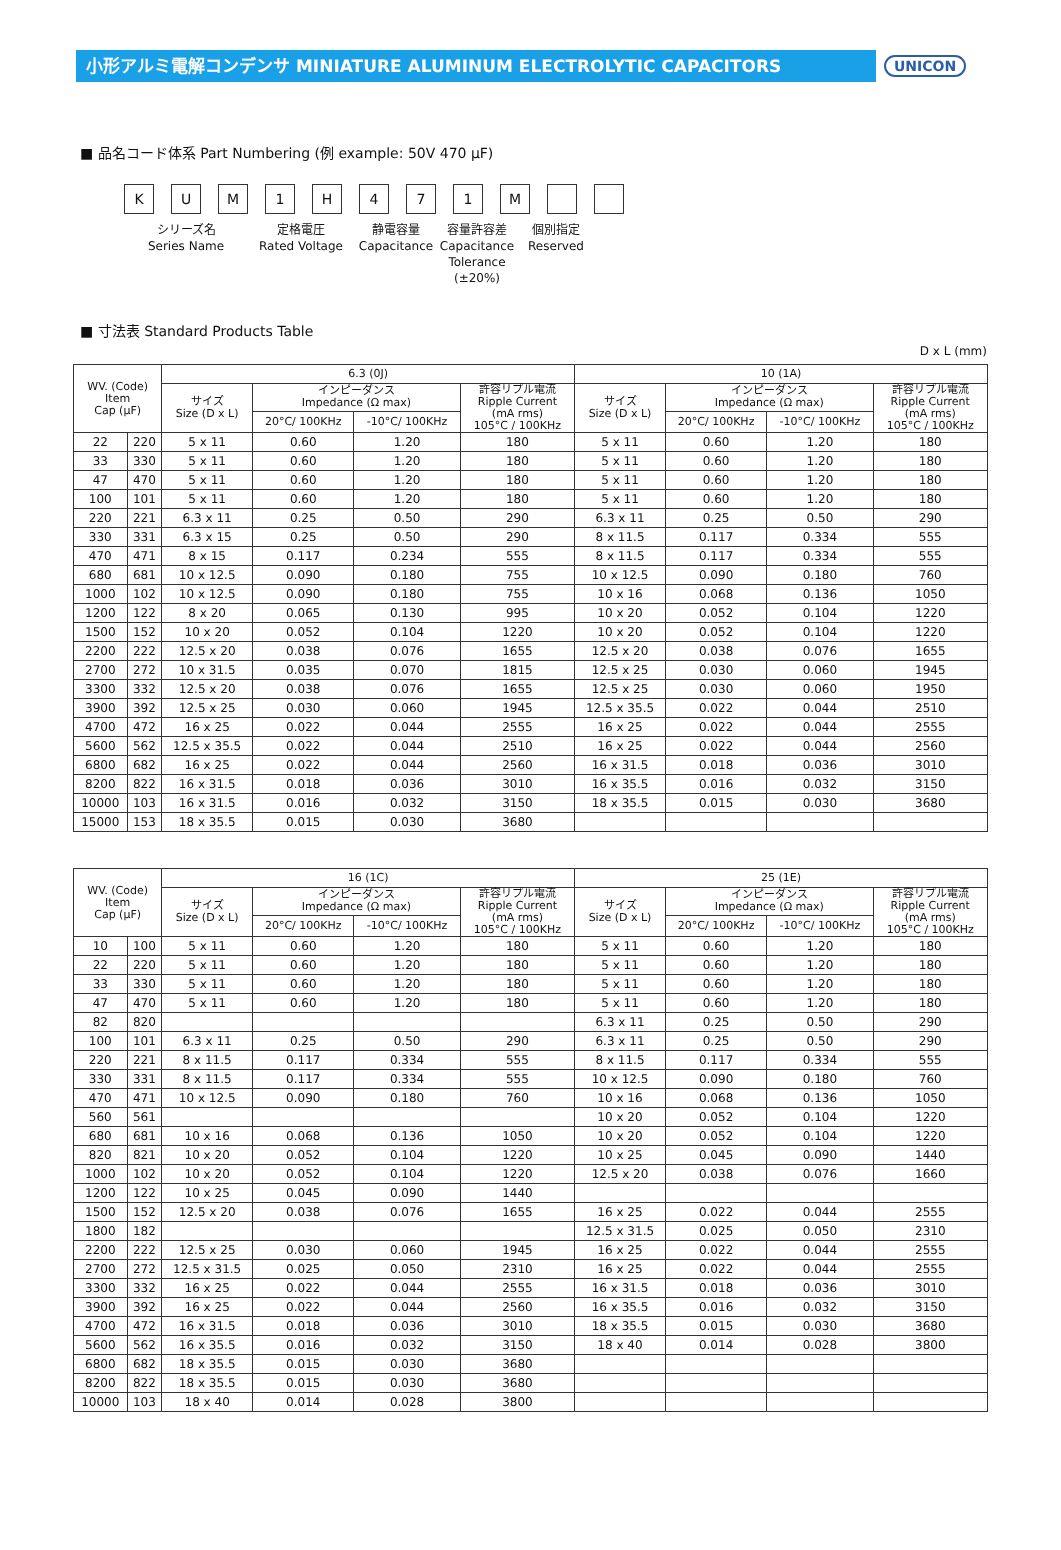小形アルミ電解コンデンサ MINIATURE ALUMINUM ELECTROLYTIC CAPACITORS
UNICON
■ 品名コード体系 Part Numbering (例 example: 50V 470 μF)
KUM 1 H 471 M
シリーズ名
Series Name
定格電圧
Rated Voltage
静電容量
Capacitance
容量許容差
Capacitance
Tolerance (±20%)
個別指定
Reserved
■ 寸法表 Standard Products Table
D x L (mm)
| WV. (Code) Item Cap (μF) | | 6.3 (0J) | | | | 10 (1A) | | | |
| --- | --- | --- | --- | --- | --- | --- | --- | --- | --- |
| | | サイズ Size (D x L) | インピーダンス Impedance (Ω max) | | 許容リプル電流 Ripple Current (mA rms) 105°C / 100KHz | サイズ Size (D x L) | インピーダンス Impedance (Ω max) | | 許容リプル電流 Ripple Current (mA rms) 105°C / 100KHz |
| | | | 20°C/ 100KHz | -10°C/ 100KHz | | | 20°C/ 100KHz | -10°C/ 100KHz | |
| 22 | 220 | 5 x 11 | 0.60 | 1.20 | 180 | 5 x 11 | 0.60 | 1.20 | 180 |
| 33 | 330 | 5 x 11 | 0.60 | 1.20 | 180 | 5 x 11 | 0.60 | 1.20 | 180 |
| 47 | 470 | 5 x 11 | 0.60 | 1.20 | 180 | 5 x 11 | 0.60 | 1.20 | 180 |
| 100 | 101 | 5 x 11 | 0.60 | 1.20 | 180 | 5 x 11 | 0.60 | 1.20 | 180 |
| 220 | 221 | 6.3 x 11 | 0.25 | 0.50 | 290 | 6.3 x 11 | 0.25 | 0.50 | 290 |
| 330 | 331 | 6.3 x 15 | 0.25 | 0.50 | 290 | 8 x 11.5 | 0.117 | 0.334 | 555 |
| 470 | 471 | 8 x 15 | 0.117 | 0.234 | 555 | 8 x 11.5 | 0.117 | 0.334 | 555 |
| 680 | 681 | 10 x 12.5 | 0.090 | 0.180 | 755 | 10 x 12.5 | 0.090 | 0.180 | 760 |
| 1000 | 102 | 10 x 12.5 | 0.090 | 0.180 | 755 | 10 x 16 | 0.068 | 0.136 | 1050 |
| 1200 | 122 | 8 x 20 | 0.065 | 0.130 | 995 | 10 x 20 | 0.052 | 0.104 | 1220 |
| 1500 | 152 | 10 x 20 | 0.052 | 0.104 | 1220 | 10 x 20 | 0.052 | 0.104 | 1220 |
| 2200 | 222 | 12.5 x 20 | 0.038 | 0.076 | 1655 | 12.5 x 20 | 0.038 | 0.076 | 1655 |
| 2700 | 272 | 10 x 31.5 | 0.035 | 0.070 | 1815 | 12.5 x 25 | 0.030 | 0.060 | 1945 |
| 3300 | 332 | 12.5 x 20 | 0.038 | 0.076 | 1655 | 12.5 x 25 | 0.030 | 0.060 | 1950 |
| 3900 | 392 | 12.5 x 25 | 0.030 | 0.060 | 1945 | 12.5 x 35.5 | 0.022 | 0.044 | 2510 |
| 4700 | 472 | 16 x 25 | 0.022 | 0.044 | 2555 | 16 x 25 | 0.022 | 0.044 | 2555 |
| 5600 | 562 | 12.5 x 35.5 | 0.022 | 0.044 | 2510 | 16 x 25 | 0.022 | 0.044 | 2560 |
| 6800 | 682 | 16 x 25 | 0.022 | 0.044 | 2560 | 16 x 31.5 | 0.018 | 0.036 | 3010 |
| 8200 | 822 | 16 x 31.5 | 0.018 | 0.036 | 3010 | 16 x 35.5 | 0.016 | 0.032 | 3150 |
| 10000 | 103 | 16 x 31.5 | 0.016 | 0.032 | 3150 | 18 x 35.5 | 0.015 | 0.030 | 3680 |
| 15000 | 153 | 18 x 35.5 | 0.015 | 0.030 | 3680 | | | | |
| WV. (Code) Item Cap (μF) | | 16 (1C) | | | | 25 (1E) | | | |
| --- | --- | --- | --- | --- | --- | --- | --- | --- | --- |
| | | サイズ Size (D x L) | インピーダンス Impedance (Ω max) | | 許容リプル電流 Ripple Current (mA rms) 105°C / 100KHz | サイズ Size (D x L) | インピーダンス Impedance (Ω max) | | 許容リプル電流 Ripple Current (mA rms) 105°C / 100KHz |
| | | | 20°C/ 100KHz | -10°C/ 100KHz | | | 20°C/ 100KHz | -10°C/ 100KHz | |
| 10 | 100 | 5 x 11 | 0.60 | 1.20 | 180 | 5 x 11 | 0.60 | 1.20 | 180 |
| 22 | 220 | 5 x 11 | 0.60 | 1.20 | 180 | 5 x 11 | 0.60 | 1.20 | 180 |
| 33 | 330 | 5 x 11 | 0.60 | 1.20 | 180 | 5 x 11 | 0.60 | 1.20 | 180 |
| 47 | 470 | 5 x 11 | 0.60 | 1.20 | 180 | 5 x 11 | 0.60 | 1.20 | 180 |
| 82 | 820 | | | | | 6.3 x 11 | 0.25 | 0.50 | 290 |
| 100 | 101 | 6.3 x 11 | 0.25 | 0.50 | 290 | 6.3 x 11 | 0.25 | 0.50 | 290 |
| 220 | 221 | 8 x 11.5 | 0.117 | 0.334 | 555 | 8 x 11.5 | 0.117 | 0.334 | 555 |
| 330 | 331 | 8 x 11.5 | 0.117 | 0.334 | 555 | 10 x 12.5 | 0.090 | 0.180 | 760 |
| 470 | 471 | 10 x 12.5 | 0.090 | 0.180 | 760 | 10 x 16 | 0.068 | 0.136 | 1050 |
| 560 | 561 | | | | | 10 x 20 | 0.052 | 0.104 | 1220 |
| 680 | 681 | 10 x 16 | 0.068 | 0.136 | 1050 | 10 x 20 | 0.052 | 0.104 | 1220 |
| 820 | 821 | 10 x 20 | 0.052 | 0.104 | 1220 | 10 x 25 | 0.045 | 0.090 | 1440 |
| 1000 | 102 | 10 x 20 | 0.052 | 0.104 | 1220 | 12.5 x 20 | 0.038 | 0.076 | 1660 |
| 1200 | 122 | 10 x 25 | 0.045 | 0.090 | 1440 | | | | |
| 1500 | 152 | 12.5 x 20 | 0.038 | 0.076 | 1655 | 16 x 25 | 0.022 | 0.044 | 2555 |
| 1800 | 182 | | | | | 12.5 x 31.5 | 0.025 | 0.050 | 2310 |
| 2200 | 222 | 12.5 x 25 | 0.030 | 0.060 | 1945 | 16 x 25 | 0.022 | 0.044 | 2555 |
| 2700 | 272 | 12.5 x 31.5 | 0.025 | 0.050 | 2310 | 16 x 25 | 0.022 | 0.044 | 2555 |
| 3300 | 332 | 16 x 25 | 0.022 | 0.044 | 2555 | 16 x 31.5 | 0.018 | 0.036 | 3010 |
| 3900 | 392 | 16 x 25 | 0.022 | 0.044 | 2560 | 16 x 35.5 | 0.016 | 0.032 | 3150 |
| 4700 | 472 | 16 x 31.5 | 0.018 | 0.036 | 3010 | 18 x 35.5 | 0.015 | 0.030 | 3680 |
| 5600 | 562 | 16 x 35.5 | 0.016 | 0.032 | 3150 | 18 x 40 | 0.014 | 0.028 | 3800 |
| 6800 | 682 | 18 x 35.5 | 0.015 | 0.030 | 3680 | | | | |
| 8200 | 822 | 18 x 35.5 | 0.015 | 0.030 | 3680 | | | | |
| 10000 | 103 | 18 x 40 | 0.014 | 0.028 | 3800 | | | | |